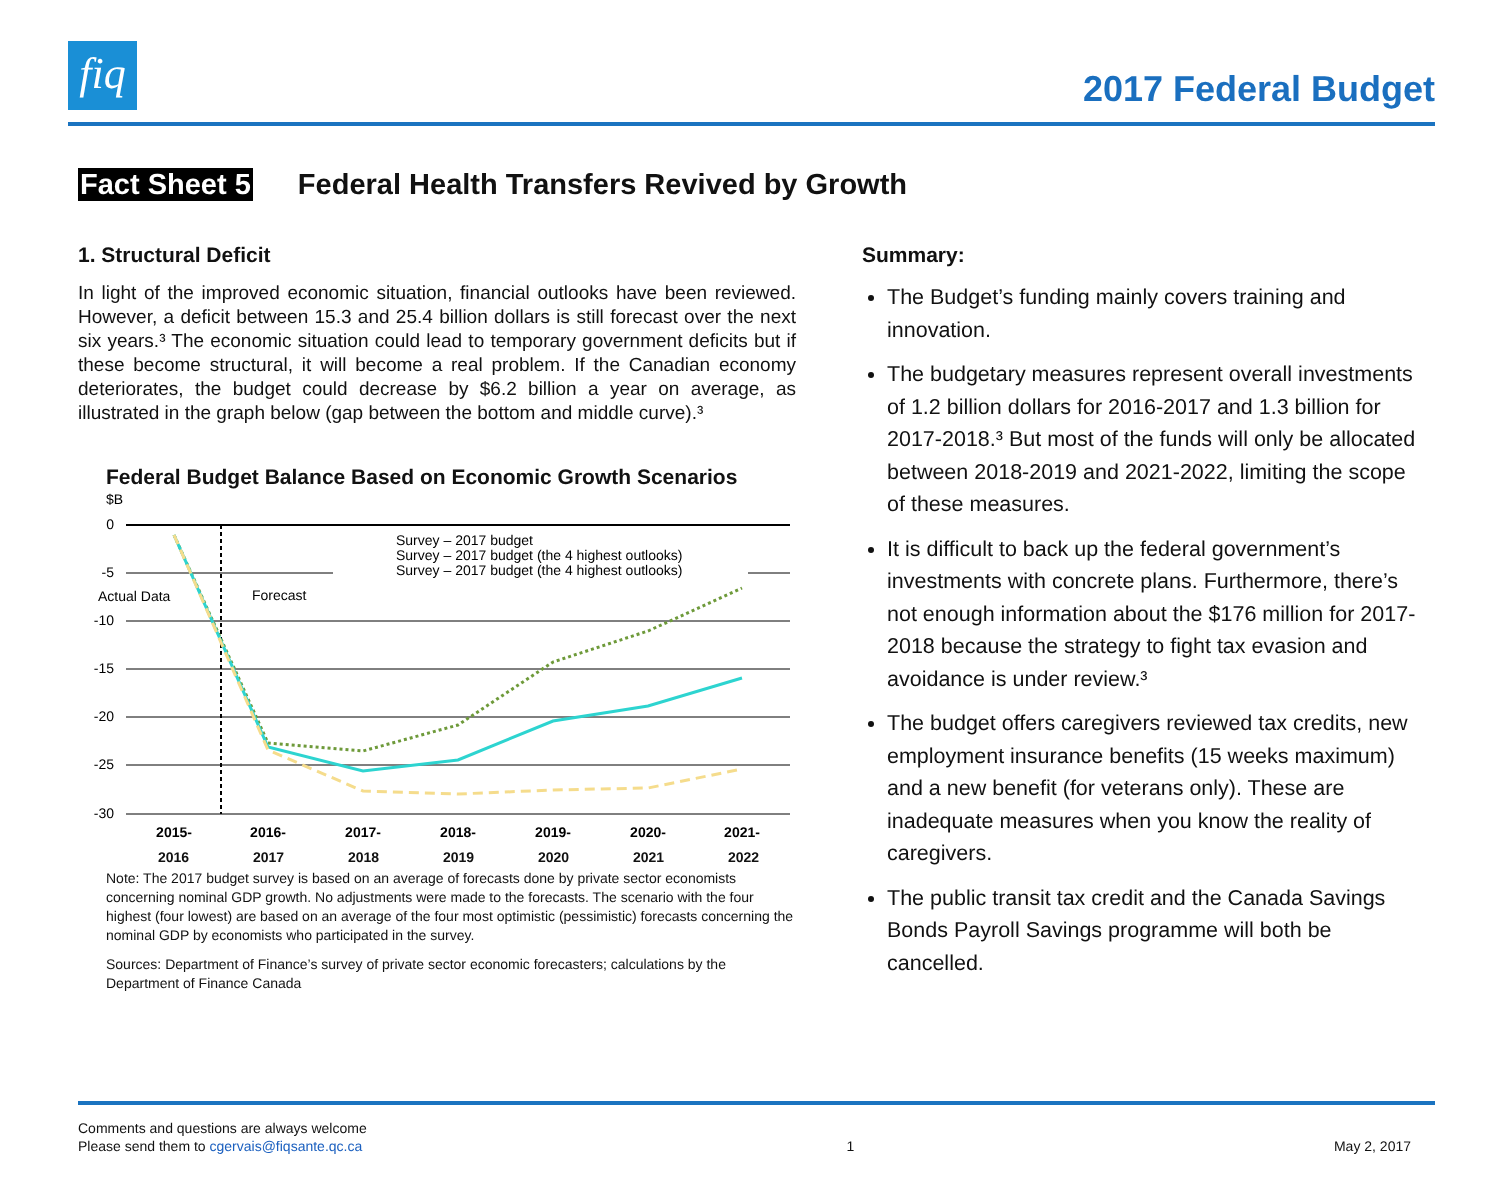fiq
2017 Federal Budget
Fact Sheet 5 Federal Health Transfers Revived by Growth
1. Structural Deficit
In light of the improved economic situation, financial outlooks have been reviewed. However, a deficit between 15.3 and 25.4 billion dollars is still forecast over the next six years.³ The economic situation could lead to temporary government deficits but if these become structural, it will become a real problem. If the Canadian economy deteriorates, the budget could decrease by $6.2 billion a year on average, as illustrated in the graph below (gap between the bottom and middle curve).³
Federal Budget Balance Based on Economic Growth Scenarios
$B
0
-5
-10
-15
-20
-25
-30
Actual Data
Forecast
Survey – 2017 budget
Survey – 2017 budget (the 4 highest outlooks)
Survey – 2017 budget (the 4 highest outlooks)
2015-
2016-
2017-
2018-
2019-
2020-
2021-
2016 2017 2018 2019 2020 2021 2022
Note: The 2017 budget survey is based on an average of forecasts done by private sector economists concerning nominal GDP growth. No adjustments were made to the forecasts. The scenario with the four highest (four lowest) are based on an average of the four most optimistic (pessimistic) forecasts concerning the nominal GDP by economists who participated in the survey.
Sources: Department of Finance’s survey of private sector economic forecasters; calculations by the Department of Finance Canada
Summary:
The Budget’s funding mainly covers training and innovation.
The budgetary measures represent overall investments of 1.2 billion dollars for 2016-2017 and 1.3 billion for 2017-2018.³ But most of the funds will only be allocated between 2018-2019 and 2021-2022, limiting the scope of these measures.
It is difficult to back up the federal government’s investments with concrete plans. Furthermore, there’s not enough information about the $176 million for 2017-2018 because the strategy to fight tax evasion and avoidance is under review.³
The budget offers caregivers reviewed tax credits, new employment insurance benefits (15 weeks maximum) and a new benefit (for veterans only). These are inadequate measures when you know the reality of caregivers.
The public transit tax credit and the Canada Savings Bonds Payroll Savings programme will both be cancelled.
Comments and questions are always welcome
Please send them to cgervais@fiqsante.qc.ca
1 May 2, 2017